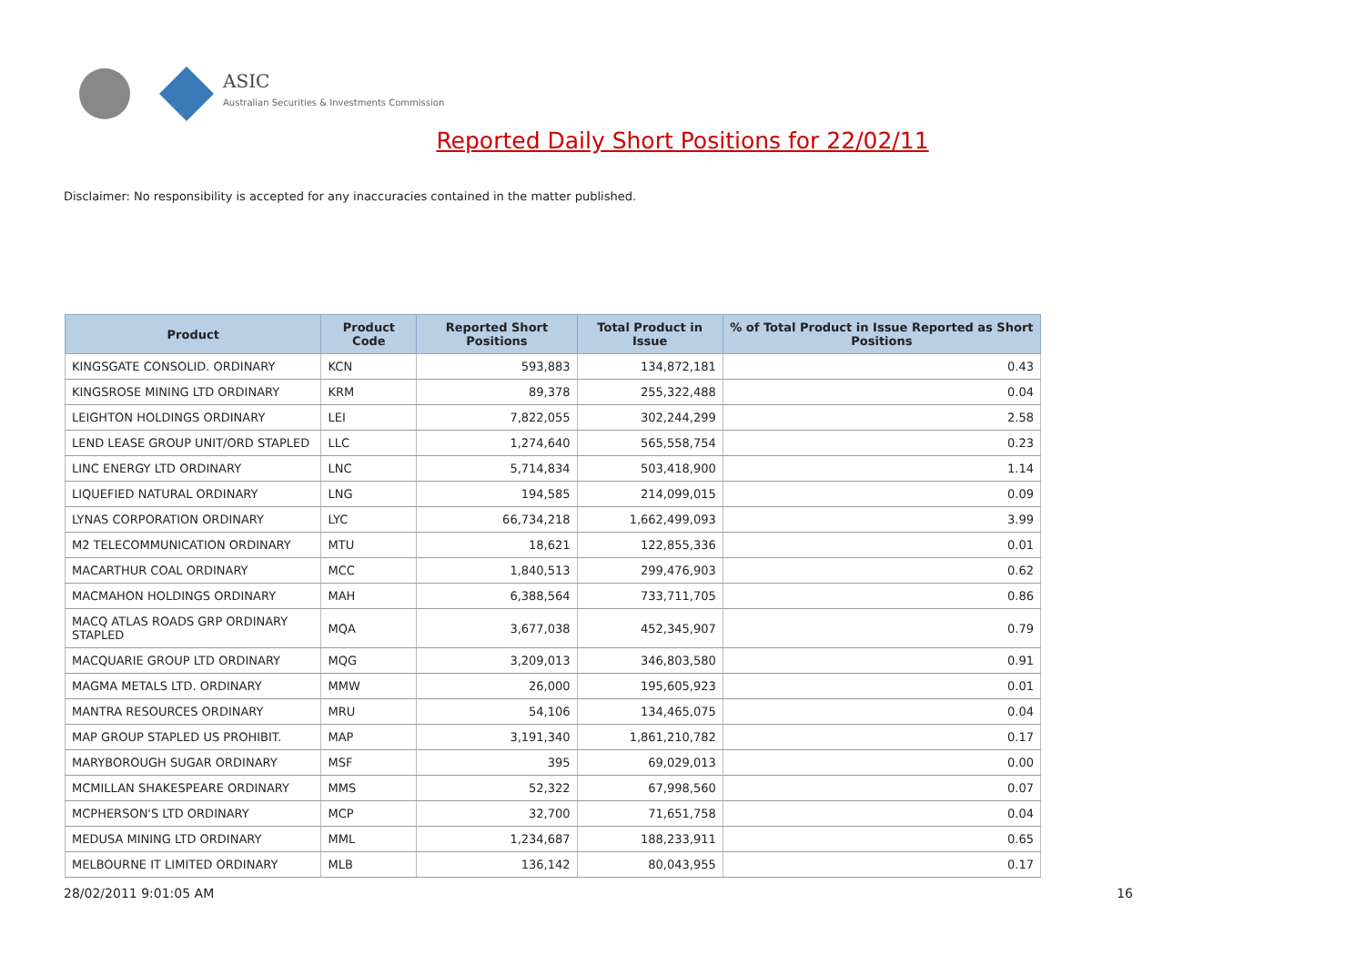ASIC
Australian Securities & Investments Commission
Reported Daily Short Positions for 22/02/11
Disclaimer: No responsibility is accepted for any inaccuracies contained in the matter published.
| Product | Product Code | Reported Short Positions | Total Product in Issue | % of Total Product in Issue Reported as Short Positions |
| --- | --- | --- | --- | --- |
| KINGSGATE CONSOLID. ORDINARY | KCN | 593,883 | 134,872,181 | 0.43 |
| KINGSROSE MINING LTD ORDINARY | KRM | 89,378 | 255,322,488 | 0.04 |
| LEIGHTON HOLDINGS ORDINARY | LEI | 7,822,055 | 302,244,299 | 2.58 |
| LEND LEASE GROUP UNIT/ORD STAPLED | LLC | 1,274,640 | 565,558,754 | 0.23 |
| LINC ENERGY LTD ORDINARY | LNC | 5,714,834 | 503,418,900 | 1.14 |
| LIQUEFIED NATURAL ORDINARY | LNG | 194,585 | 214,099,015 | 0.09 |
| LYNAS CORPORATION ORDINARY | LYC | 66,734,218 | 1,662,499,093 | 3.99 |
| M2 TELECOMMUNICATION ORDINARY | MTU | 18,621 | 122,855,336 | 0.01 |
| MACARTHUR COAL ORDINARY | MCC | 1,840,513 | 299,476,903 | 0.62 |
| MACMAHON HOLDINGS ORDINARY | MAH | 6,388,564 | 733,711,705 | 0.86 |
| MACQ ATLAS ROADS GRP ORDINARY STAPLED | MQA | 3,677,038 | 452,345,907 | 0.79 |
| MACQUARIE GROUP LTD ORDINARY | MQG | 3,209,013 | 346,803,580 | 0.91 |
| MAGMA METALS LTD. ORDINARY | MMW | 26,000 | 195,605,923 | 0.01 |
| MANTRA RESOURCES ORDINARY | MRU | 54,106 | 134,465,075 | 0.04 |
| MAP GROUP STAPLED US PROHIBIT. | MAP | 3,191,340 | 1,861,210,782 | 0.17 |
| MARYBOROUGH SUGAR ORDINARY | MSF | 395 | 69,029,013 | 0.00 |
| MCMILLAN SHAKESPEARE ORDINARY | MMS | 52,322 | 67,998,560 | 0.07 |
| MCPHERSON'S LTD ORDINARY | MCP | 32,700 | 71,651,758 | 0.04 |
| MEDUSA MINING LTD ORDINARY | MML | 1,234,687 | 188,233,911 | 0.65 |
| MELBOURNE IT LIMITED ORDINARY | MLB | 136,142 | 80,043,955 | 0.17 |
28/02/2011 9:01:05 AM 16